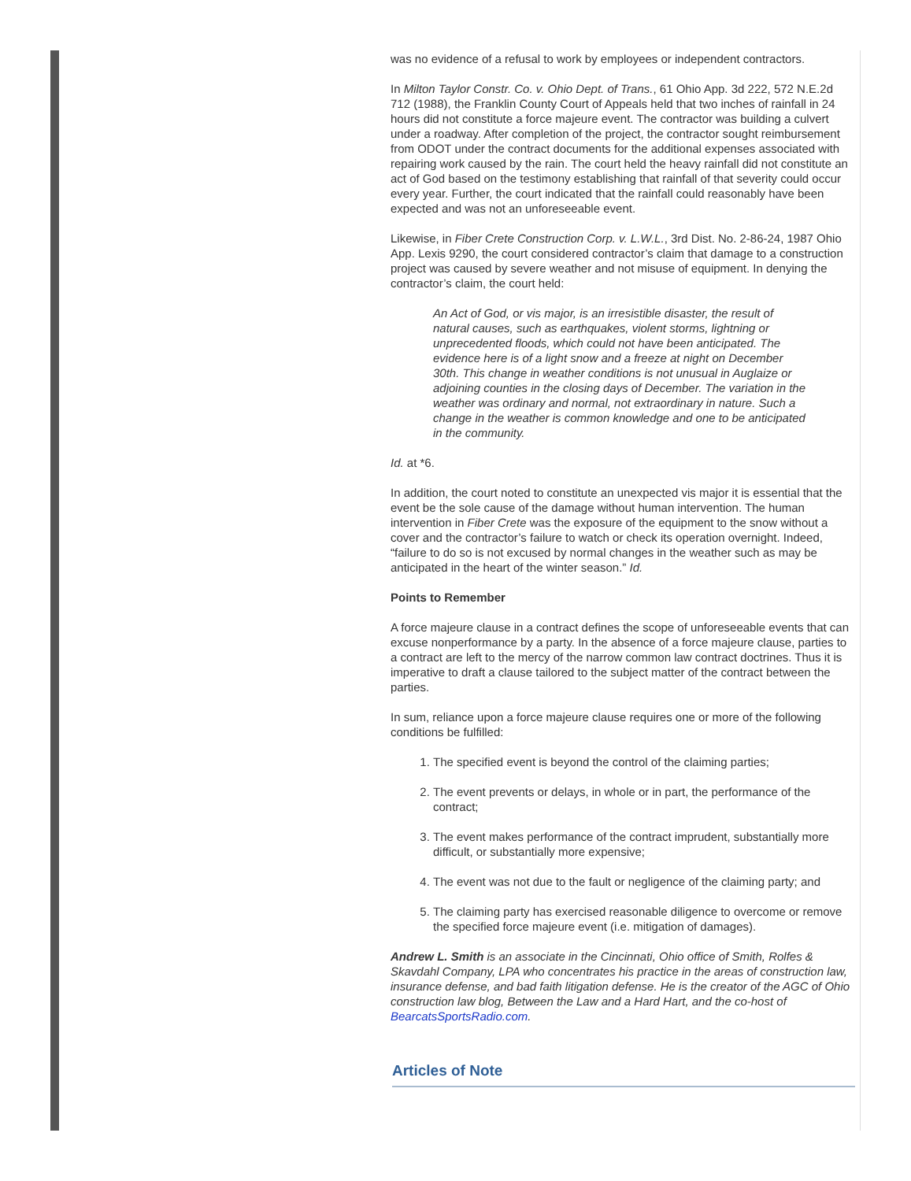was no evidence of a refusal to work by employees or independent contractors.
In Milton Taylor Constr. Co. v. Ohio Dept. of Trans., 61 Ohio App. 3d 222, 572 N.E.2d 712 (1988), the Franklin County Court of Appeals held that two inches of rainfall in 24 hours did not constitute a force majeure event. The contractor was building a culvert under a roadway. After completion of the project, the contractor sought reimbursement from ODOT under the contract documents for the additional expenses associated with repairing work caused by the rain. The court held the heavy rainfall did not constitute an act of God based on the testimony establishing that rainfall of that severity could occur every year. Further, the court indicated that the rainfall could reasonably have been expected and was not an unforeseeable event.
Likewise, in Fiber Crete Construction Corp. v. L.W.L., 3rd Dist. No. 2-86-24, 1987 Ohio App. Lexis 9290, the court considered contractor’s claim that damage to a construction project was caused by severe weather and not misuse of equipment. In denying the contractor’s claim, the court held:
An Act of God, or vis major, is an irresistible disaster, the result of natural causes, such as earthquakes, violent storms, lightning or unprecedented floods, which could not have been anticipated. The evidence here is of a light snow and a freeze at night on December 30th. This change in weather conditions is not unusual in Auglaize or adjoining counties in the closing days of December. The variation in the weather was ordinary and normal, not extraordinary in nature. Such a change in the weather is common knowledge and one to be anticipated in the community.
Id. at *6.
In addition, the court noted to constitute an unexpected vis major it is essential that the event be the sole cause of the damage without human intervention. The human intervention in Fiber Crete was the exposure of the equipment to the snow without a cover and the contractor’s failure to watch or check its operation overnight. Indeed, “failure to do so is not excused by normal changes in the weather such as may be anticipated in the heart of the winter season.” Id.
Points to Remember
A force majeure clause in a contract defines the scope of unforeseeable events that can excuse nonperformance by a party. In the absence of a force majeure clause, parties to a contract are left to the mercy of the narrow common law contract doctrines. Thus it is imperative to draft a clause tailored to the subject matter of the contract between the parties.
In sum, reliance upon a force majeure clause requires one or more of the following conditions be fulfilled:
1. The specified event is beyond the control of the claiming parties;
2. The event prevents or delays, in whole or in part, the performance of the contract;
3. The event makes performance of the contract imprudent, substantially more difficult, or substantially more expensive;
4. The event was not due to the fault or negligence of the claiming party; and
5. The claiming party has exercised reasonable diligence to overcome or remove the specified force majeure event (i.e. mitigation of damages).
Andrew L. Smith is an associate in the Cincinnati, Ohio office of Smith, Rolfes & Skavdahl Company, LPA who concentrates his practice in the areas of construction law, insurance defense, and bad faith litigation defense. He is the creator of the AGC of Ohio construction law blog, Between the Law and a Hard Hart, and the co-host of BearcatsSportsRadio.com.
Articles of Note